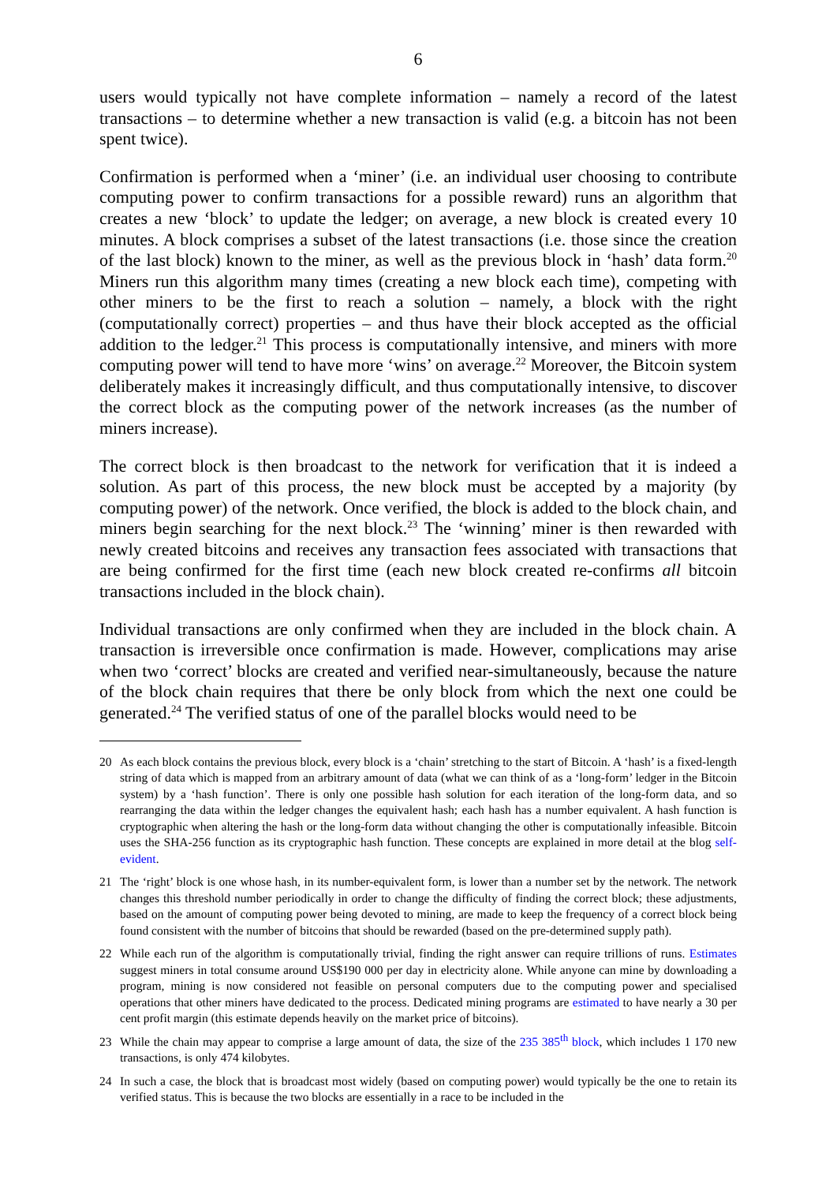6
users would typically not have complete information – namely a record of the latest transactions – to determine whether a new transaction is valid (e.g. a bitcoin has not been spent twice).
Confirmation is performed when a ‘miner’ (i.e. an individual user choosing to contribute computing power to confirm transactions for a possible reward) runs an algorithm that creates a new ‘block’ to update the ledger; on average, a new block is created every 10 minutes. A block comprises a subset of the latest transactions (i.e. those since the creation of the last block) known to the miner, as well as the previous block in ‘hash’ data form.<sup>20</sup> Miners run this algorithm many times (creating a new block each time), competing with other miners to be the first to reach a solution – namely, a block with the right (computationally correct) properties – and thus have their block accepted as the official addition to the ledger.<sup>21</sup> This process is computationally intensive, and miners with more computing power will tend to have more ‘wins’ on average.<sup>22</sup> Moreover, the Bitcoin system deliberately makes it increasingly difficult, and thus computationally intensive, to discover the correct block as the computing power of the network increases (as the number of miners increase).
The correct block is then broadcast to the network for verification that it is indeed a solution. As part of this process, the new block must be accepted by a majority (by computing power) of the network. Once verified, the block is added to the block chain, and miners begin searching for the next block.<sup>23</sup> The ‘winning’ miner is then rewarded with newly created bitcoins and receives any transaction fees associated with transactions that are being confirmed for the first time (each new block created re-confirms all bitcoin transactions included in the block chain).
Individual transactions are only confirmed when they are included in the block chain. A transaction is irreversible once confirmation is made. However, complications may arise when two ‘correct’ blocks are created and verified near-simultaneously, because the nature of the block chain requires that there be only block from which the next one could be generated.<sup>24</sup> The verified status of one of the parallel blocks would need to be
20 As each block contains the previous block, every block is a ‘chain’ stretching to the start of Bitcoin. A ‘hash’ is a fixed-length string of data which is mapped from an arbitrary amount of data (what we can think of as a ‘long-form’ ledger in the Bitcoin system) by a ‘hash function’. There is only one possible hash solution for each iteration of the long-form data, and so rearranging the data within the ledger changes the equivalent hash; each hash has a number equivalent. A hash function is cryptographic when altering the hash or the long-form data without changing the other is computationally infeasible. Bitcoin uses the SHA-256 function as its cryptographic hash function. These concepts are explained in more detail at the blog self-evident.
21 The ‘right’ block is one whose hash, in its number-equivalent form, is lower than a number set by the network. The network changes this threshold number periodically in order to change the difficulty of finding the correct block; these adjustments, based on the amount of computing power being devoted to mining, are made to keep the frequency of a correct block being found consistent with the number of bitcoins that should be rewarded (based on the pre-determined supply path).
22 While each run of the algorithm is computationally trivial, finding the right answer can require trillions of runs. Estimates suggest miners in total consume around US$190 000 per day in electricity alone. While anyone can mine by downloading a program, mining is now considered not feasible on personal computers due to the computing power and specialised operations that other miners have dedicated to the process. Dedicated mining programs are estimated to have nearly a 30 per cent profit margin (this estimate depends heavily on the market price of bitcoins).
23 While the chain may appear to comprise a large amount of data, the size of the 235 385<sup>th</sup> block, which includes 1 170 new transactions, is only 474 kilobytes.
24 In such a case, the block that is broadcast most widely (based on computing power) would typically be the one to retain its verified status. This is because the two blocks are essentially in a race to be included in the